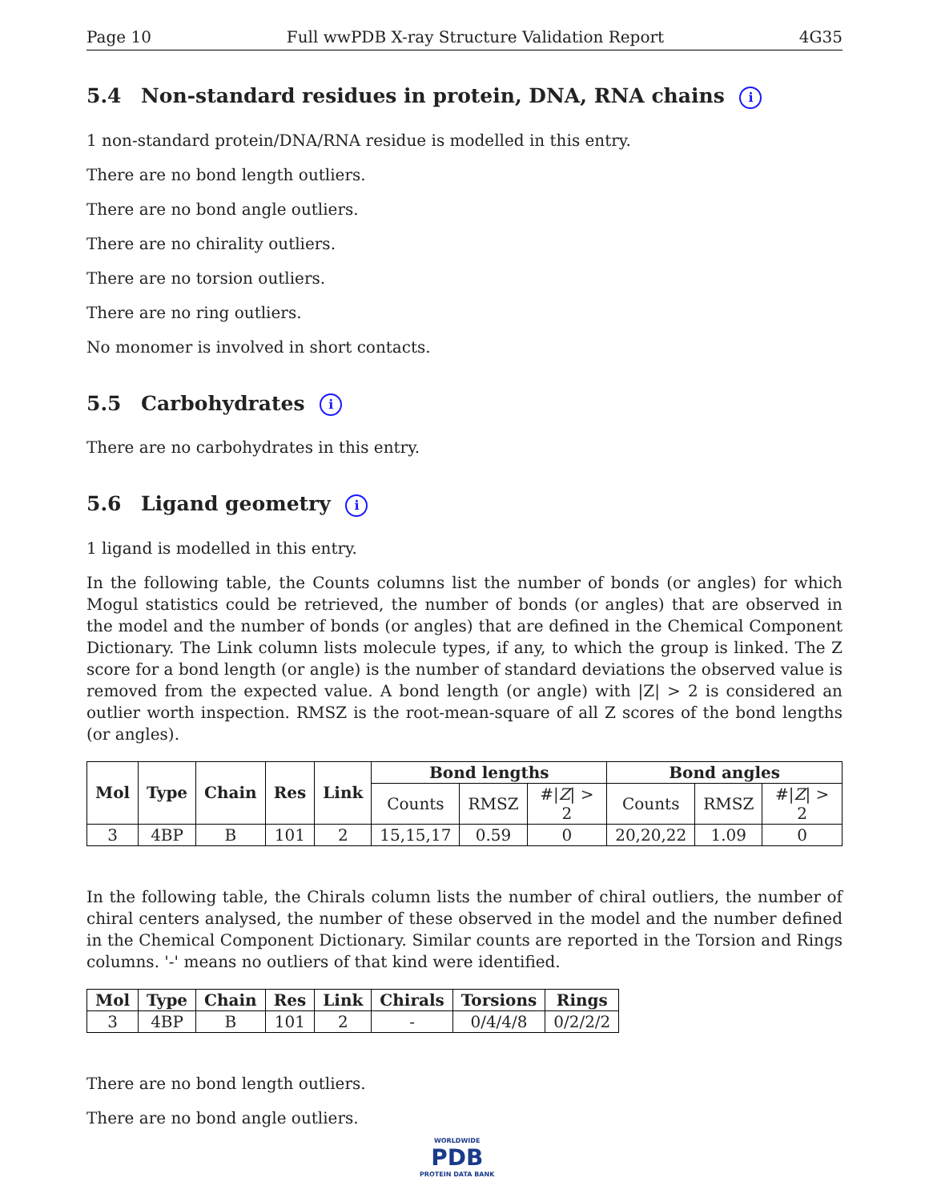Page 10 Full wwPDB X-ray Structure Validation Report 4G35
5.4 Non-standard residues in protein, DNA, RNA chains i
1 non-standard protein/DNA/RNA residue is modelled in this entry.
There are no bond length outliers.
There are no bond angle outliers.
There are no chirality outliers.
There are no torsion outliers.
There are no ring outliers.
No monomer is involved in short contacts.
5.5 Carbohydrates i
There are no carbohydrates in this entry.
5.6 Ligand geometry i
1 ligand is modelled in this entry.
In the following table, the Counts columns list the number of bonds (or angles) for which Mogul statistics could be retrieved, the number of bonds (or angles) that are observed in the model and the number of bonds (or angles) that are defined in the Chemical Component Dictionary. The Link column lists molecule types, if any, to which the group is linked. The Z score for a bond length (or angle) is the number of standard deviations the observed value is removed from the expected value. A bond length (or angle) with |Z| > 2 is considered an outlier worth inspection. RMSZ is the root-mean-square of all Z scores of the bond lengths (or angles).
| Mol | Type | Chain | Res | Link | Bond lengths | | | Bond angles | | |
| --- | --- | --- | --- | --- | --- | --- | --- | --- | --- | --- |
| | | | | | Counts | RMSZ | #/ Z / > 2 | Counts | RMSZ | #/ Z / > 2 |
| 3 | 4BP | B | 101 | 2 | 15,15,17 | 0.59 | 0 | 20,20,22 | 1.09 | 0 |
In the following table, the Chirals column lists the number of chiral outliers, the number of chiral centers analysed, the number of these observed in the model and the number defined in the Chemical Component Dictionary. Similar counts are reported in the Torsion and Rings columns. '-' means no outliers of that kind were identified.
| Mol | Type | Chain | Res | Link | Chirals | Torsions | Rings |
| --- | --- | --- | --- | --- | --- | --- | --- |
| 3 | 4BP | B | 101 | 2 | - | 0/4/4/8 | 0/2/2/2 |
There are no bond length outliers.
There are no bond angle outliers.
WORLDWIDE
PDB
PROTEIN DATA BANK